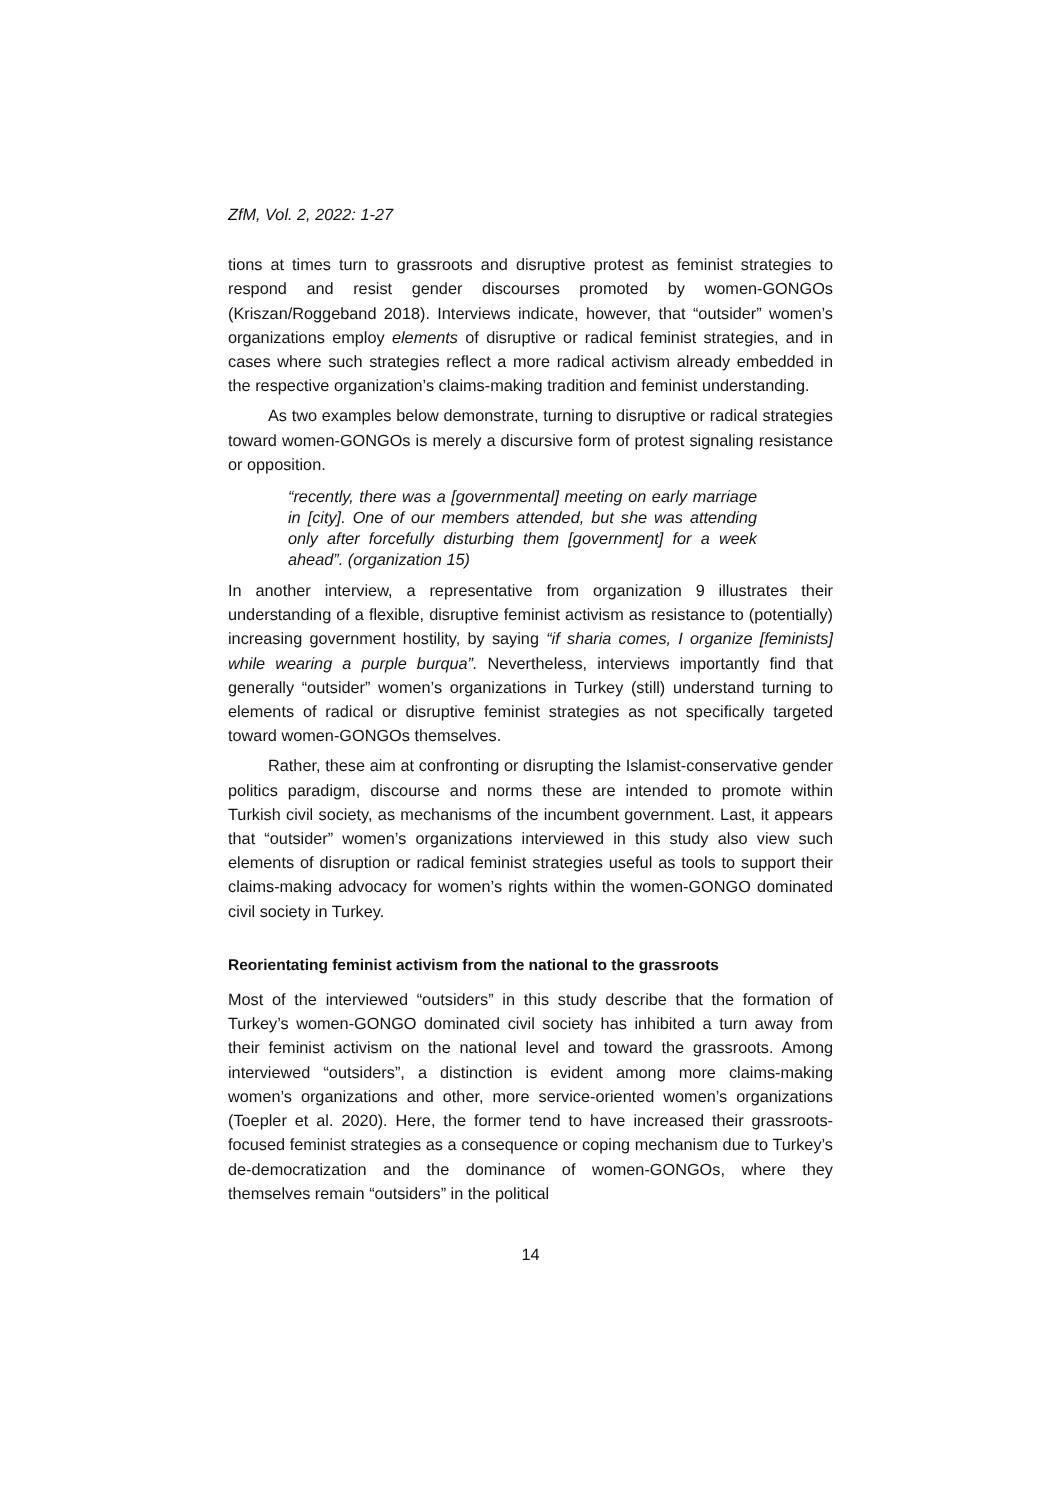ZfM, Vol. 2, 2022: 1-27
tions at times turn to grassroots and disruptive protest as feminist strategies to respond and resist gender discourses promoted by women-GONGOs (Kriszan/Roggeband 2018). Interviews indicate, however, that “outsider” women’s organizations employ elements of disruptive or radical feminist strategies, and in cases where such strategies reflect a more radical activism already embedded in the respective organization’s claims-making tradition and feminist understanding.
As two examples below demonstrate, turning to disruptive or radical strategies toward women-GONGOs is merely a discursive form of protest signaling resistance or opposition.
“recently, there was a [governmental] meeting on early marriage in [city]. One of our members attended, but she was attending only after forcefully disturbing them [government] for a week ahead”. (organization 15)
In another interview, a representative from organization 9 illustrates their understanding of a flexible, disruptive feminist activism as resistance to (potentially) increasing government hostility, by saying “if sharia comes, I organize [feminists] while wearing a purple burqua”. Nevertheless, interviews importantly find that generally “outsider” women’s organizations in Turkey (still) understand turning to elements of radical or disruptive feminist strategies as not specifically targeted toward women-GONGOs themselves.
Rather, these aim at confronting or disrupting the Islamist-conservative gender politics paradigm, discourse and norms these are intended to promote within Turkish civil society, as mechanisms of the incumbent government. Last, it appears that “outsider” women’s organizations interviewed in this study also view such elements of disruption or radical feminist strategies useful as tools to support their claims-making advocacy for women’s rights within the women-GONGO dominated civil society in Turkey.
Reorientating feminist activism from the national to the grassroots
Most of the interviewed “outsiders” in this study describe that the formation of Turkey’s women-GONGO dominated civil society has inhibited a turn away from their feminist activism on the national level and toward the grassroots. Among interviewed “outsiders”, a distinction is evident among more claims-making women’s organizations and other, more service-oriented women’s organizations (Toepler et al. 2020). Here, the former tend to have increased their grassroots-focused feminist strategies as a consequence or coping mechanism due to Turkey’s de-democratization and the dominance of women-GONGOs, where they themselves remain “outsiders” in the political
14